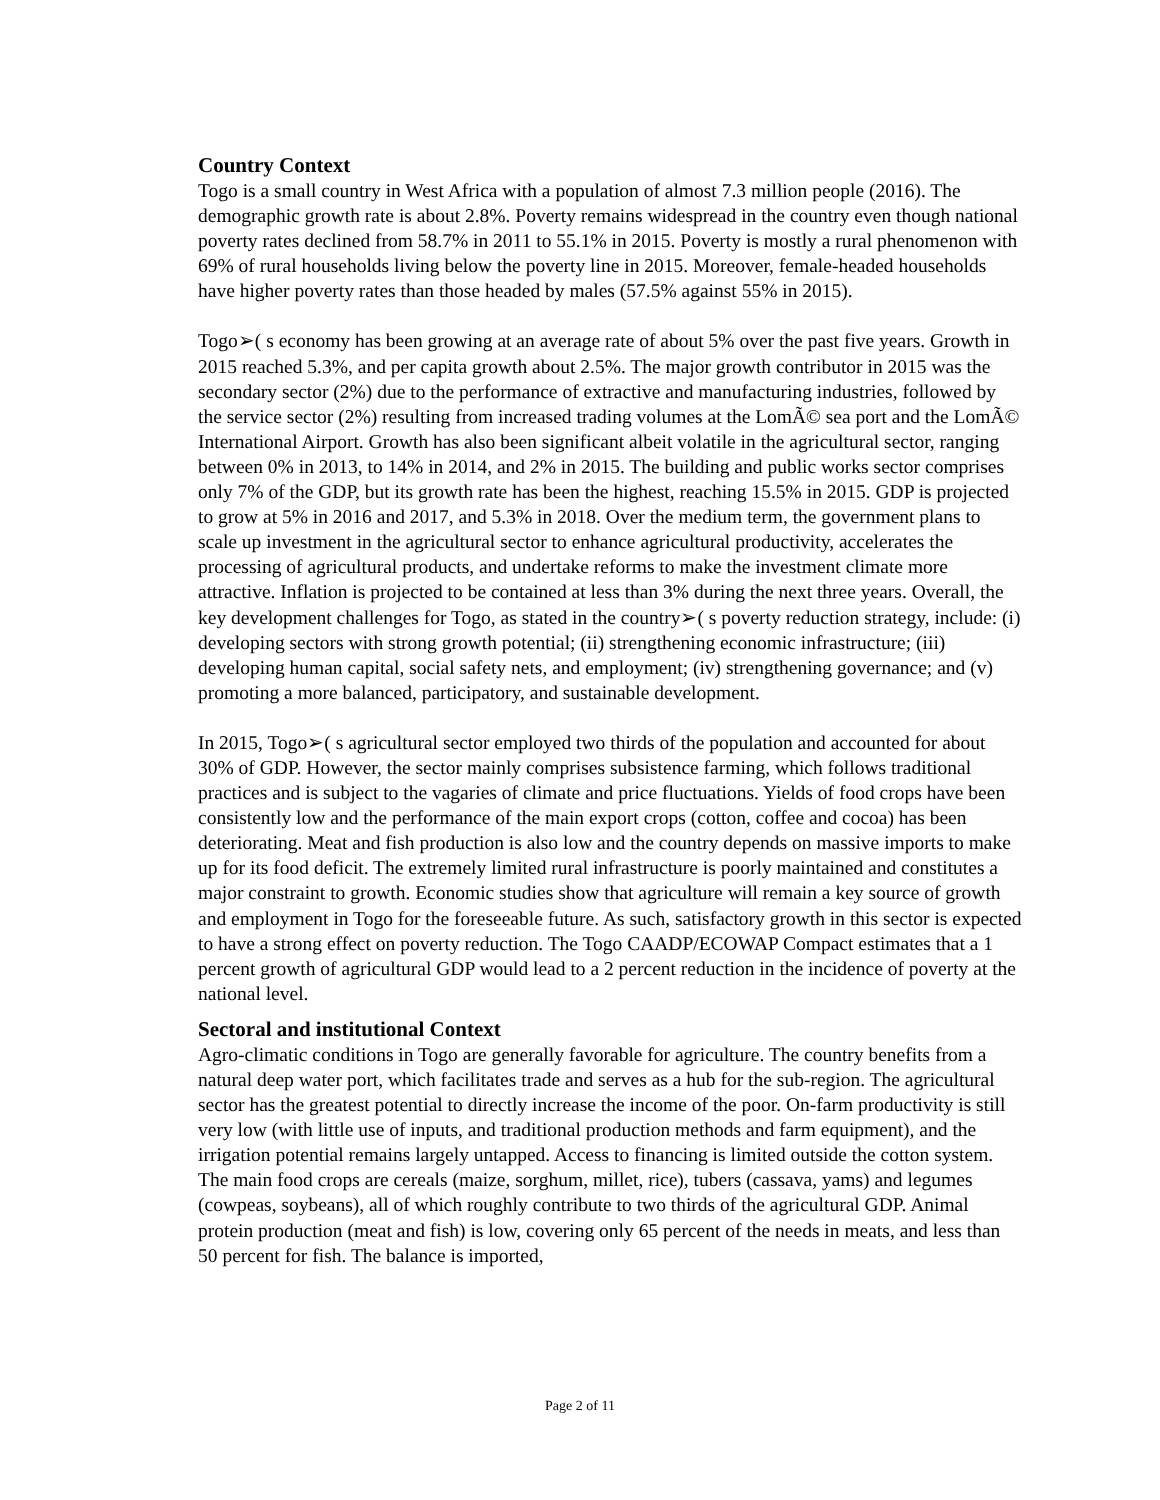Country Context
Togo is a small country in West Africa with a population of almost 7.3 million people (2016). The demographic growth rate is about 2.8%. Poverty remains widespread in the country even though national poverty rates declined from 58.7% in 2011 to 55.1% in 2015. Poverty is mostly a rural phenomenon with 69% of rural households living below the poverty line in 2015. Moreover, female-headed households have higher poverty rates than those headed by males (57.5% against 55% in 2015).
Togo➢( s economy has been growing at an average rate of about 5% over the past five years. Growth in 2015 reached 5.3%, and per capita growth about 2.5%. The major growth contributor in 2015 was the secondary sector (2%) due to the performance of extractive and manufacturing industries, followed by the service sector (2%) resulting from increased trading volumes at the LomÃ© sea port and the LomÃ© International Airport. Growth has also been significant albeit volatile in the agricultural sector, ranging between 0% in 2013, to 14% in 2014, and 2% in 2015. The building and public works sector comprises only 7% of the GDP, but its growth rate has been the highest, reaching 15.5% in 2015. GDP is projected to grow at 5% in 2016 and 2017, and 5.3% in 2018. Over the medium term, the government plans to scale up investment in the agricultural sector to enhance agricultural productivity, accelerates the processing of agricultural products, and undertake reforms to make the investment climate more attractive. Inflation is projected to be contained at less than 3% during the next three years. Overall, the key development challenges for Togo, as stated in the country➢( s poverty reduction strategy, include: (i) developing sectors with strong growth potential; (ii) strengthening economic infrastructure; (iii) developing human capital, social safety nets, and employment; (iv) strengthening governance; and (v) promoting a more balanced, participatory, and sustainable development.
In 2015, Togo➢( s agricultural sector employed two thirds of the population and accounted for about 30% of GDP. However, the sector mainly comprises subsistence farming, which follows traditional practices and is subject to the vagaries of climate and price fluctuations. Yields of food crops have been consistently low and the performance of the main export crops (cotton, coffee and cocoa) has been deteriorating. Meat and fish production is also low and the country depends on massive imports to make up for its food deficit. The extremely limited rural infrastructure is poorly maintained and constitutes a major constraint to growth. Economic studies show that agriculture will remain a key source of growth and employment in Togo for the foreseeable future. As such, satisfactory growth in this sector is expected to have a strong effect on poverty reduction. The Togo CAADP/ECOWAP Compact estimates that a 1 percent growth of agricultural GDP would lead to a 2 percent reduction in the incidence of poverty at the national level.
Sectoral and institutional Context
Agro-climatic conditions in Togo are generally favorable for agriculture. The country benefits from a natural deep water port, which facilitates trade and serves as a hub for the sub-region. The agricultural sector has the greatest potential to directly increase the income of the poor. On-farm productivity is still very low (with little use of inputs, and traditional production methods and farm equipment), and the irrigation potential remains largely untapped. Access to financing is limited outside the cotton system. The main food crops are cereals (maize, sorghum, millet, rice), tubers (cassava, yams) and legumes (cowpeas, soybeans), all of which roughly contribute to two thirds of the agricultural GDP. Animal protein production (meat and fish) is low, covering only 65 percent of the needs in meats, and less than 50 percent for fish. The balance is imported,
Page 2 of 11